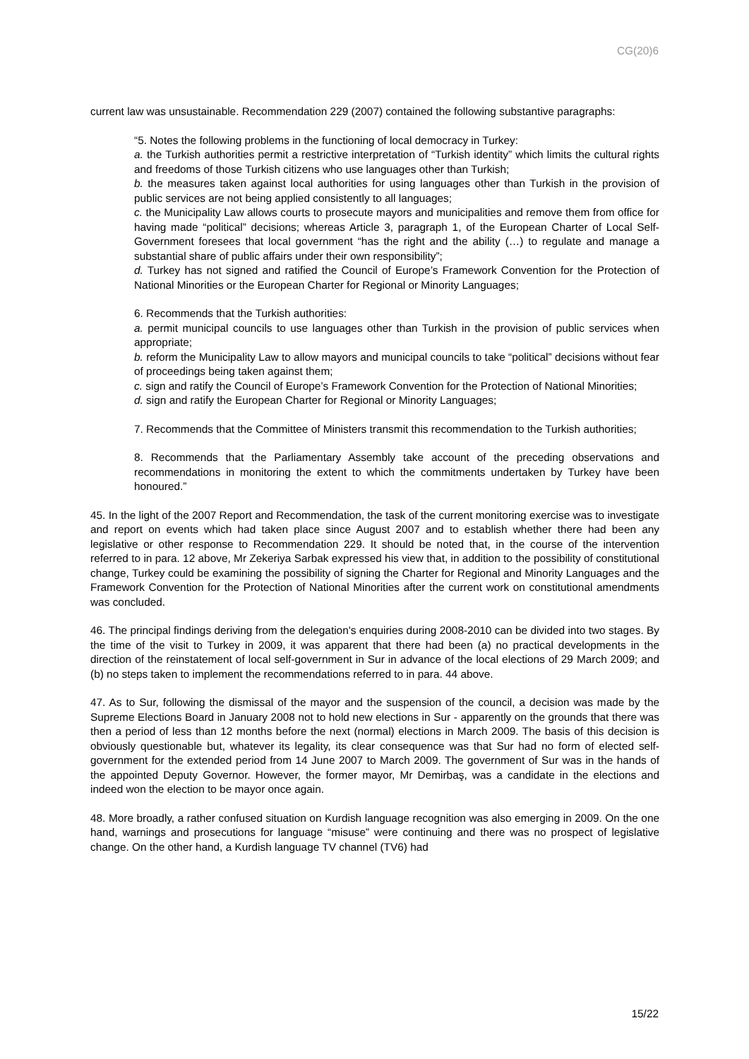CG(20)6
current law was unsustainable. Recommendation 229 (2007) contained the following substantive paragraphs:
“5. Notes the following problems in the functioning of local democracy in Turkey:
a. the Turkish authorities permit a restrictive interpretation of “Turkish identity” which limits the cultural rights and freedoms of those Turkish citizens who use languages other than Turkish;
b. the measures taken against local authorities for using languages other than Turkish in the provision of public services are not being applied consistently to all languages;
c. the Municipality Law allows courts to prosecute mayors and municipalities and remove them from office for having made “political” decisions; whereas Article 3, paragraph 1, of the European Charter of Local Self-Government foresees that local government “has the right and the ability (…) to regulate and manage a substantial share of public affairs under their own responsibility”;
d. Turkey has not signed and ratified the Council of Europe’s Framework Convention for the Protection of National Minorities or the European Charter for Regional or Minority Languages;
6. Recommends that the Turkish authorities:
a. permit municipal councils to use languages other than Turkish in the provision of public services when appropriate;
b. reform the Municipality Law to allow mayors and municipal councils to take “political” decisions without fear of proceedings being taken against them;
c. sign and ratify the Council of Europe’s Framework Convention for the Protection of National Minorities;
d. sign and ratify the European Charter for Regional or Minority Languages;
7. Recommends that the Committee of Ministers transmit this recommendation to the Turkish authorities;
8. Recommends that the Parliamentary Assembly take account of the preceding observations and recommendations in monitoring the extent to which the commitments undertaken by Turkey have been honoured.”
45. In the light of the 2007 Report and Recommendation, the task of the current monitoring exercise was to investigate and report on events which had taken place since August 2007 and to establish whether there had been any legislative or other response to Recommendation 229. It should be noted that, in the course of the intervention referred to in para. 12 above, Mr Zekeriya Sarbak expressed his view that, in addition to the possibility of constitutional change, Turkey could be examining the possibility of signing the Charter for Regional and Minority Languages and the Framework Convention for the Protection of National Minorities after the current work on constitutional amendments was concluded.
46. The principal findings deriving from the delegation's enquiries during 2008-2010 can be divided into two stages. By the time of the visit to Turkey in 2009, it was apparent that there had been (a) no practical developments in the direction of the reinstatement of local self-government in Sur in advance of the local elections of 29 March 2009; and (b) no steps taken to implement the recommendations referred to in para. 44 above.
47. As to Sur, following the dismissal of the mayor and the suspension of the council, a decision was made by the Supreme Elections Board in January 2008 not to hold new elections in Sur - apparently on the grounds that there was then a period of less than 12 months before the next (normal) elections in March 2009. The basis of this decision is obviously questionable but, whatever its legality, its clear consequence was that Sur had no form of elected self-government for the extended period from 14 June 2007 to March 2009. The government of Sur was in the hands of the appointed Deputy Governor. However, the former mayor, Mr Demirbaş, was a candidate in the elections and indeed won the election to be mayor once again.
48. More broadly, a rather confused situation on Kurdish language recognition was also emerging in 2009. On the one hand, warnings and prosecutions for language “misuse” were continuing and there was no prospect of legislative change. On the other hand, a Kurdish language TV channel (TV6) had
15/22